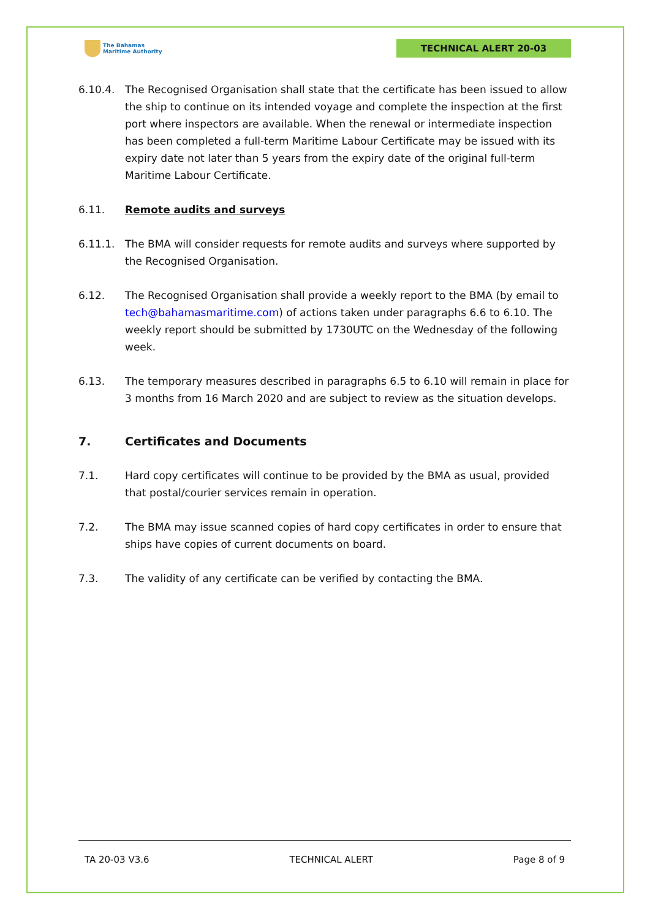The Bahamas
Maritime Authority
TECHNICAL ALERT 20-03
6.10.4. The Recognised Organisation shall state that the certificate has been issued to allow the ship to continue on its intended voyage and complete the inspection at the first port where inspectors are available. When the renewal or intermediate inspection has been completed a full-term Maritime Labour Certificate may be issued with its expiry date not later than 5 years from the expiry date of the original full-term Maritime Labour Certificate.
6.11. Remote audits and surveys
6.11.1. The BMA will consider requests for remote audits and surveys where supported by the Recognised Organisation.
6.12. The Recognised Organisation shall provide a weekly report to the BMA (by email to tech@bahamasmaritime.com) of actions taken under paragraphs 6.6 to 6.10. The weekly report should be submitted by 1730UTC on the Wednesday of the following week.
6.13. The temporary measures described in paragraphs 6.5 to 6.10 will remain in place for 3 months from 16 March 2020 and are subject to review as the situation develops.
7. Certificates and Documents
7.1. Hard copy certificates will continue to be provided by the BMA as usual, provided that postal/courier services remain in operation.
7.2. The BMA may issue scanned copies of hard copy certificates in order to ensure that ships have copies of current documents on board.
7.3. The validity of any certificate can be verified by contacting the BMA.
TA 20-03 V3.6 TECHNICAL ALERT Page 8 of 9